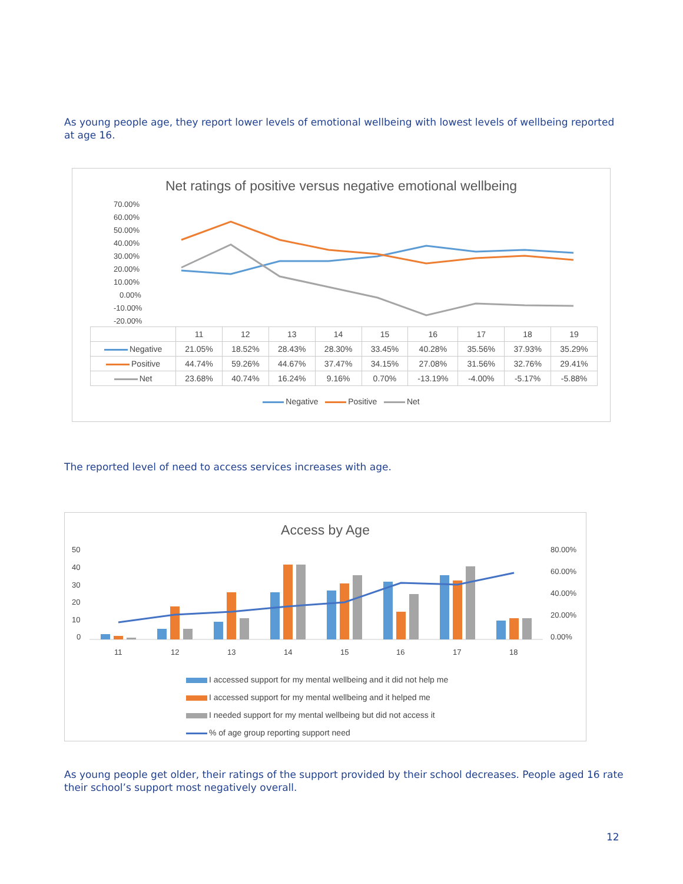As young people age, they report lower levels of emotional wellbeing with lowest levels of wellbeing reported at age 16.
Net ratings of positive versus negative emotional wellbeing
70.00%
60.00%
50.00%
40.00%
30.00%
20.00%
10.00%
0.00%
-10.00%
-20.00%
| | 11 | 12 | 13 | 14 | 15 | 16 | 17 | 18 | 19 |
| --- | --- | --- | --- | --- | --- | --- | --- | --- | --- |
| Negative | 21.05% | 18.52% | 28.43% | 28.30% | 33.45% | 40.28% | 35.56% | 37.93% | 35.29% |
| Positive | 44.74% | 59.26% | 44.67% | 37.47% | 34.15% | 27.08% | 31.56% | 32.76% | 29.41% |
| Net | 23.68% | 40.74% | 16.24% | 9.16% | 0.70% | -13.19% | -4.00% | -5.17% | -5.88% |
Negative Positive Net
The reported level of need to access services increases with age.
Access by Age
50
40
30
20
10
0
80.00%
60.00%
40.00%
20.00%
0.00%
11
12
13
14
15
16
17
18
I accessed support for my mental wellbeing and it did not help me
I accessed support for my mental wellbeing and it helped me
I needed support for my mental wellbeing but did not access it
% of age group reporting support need
As young people get older, their ratings of the support provided by their school decreases. People aged 16 rate their school’s support most negatively overall.
12